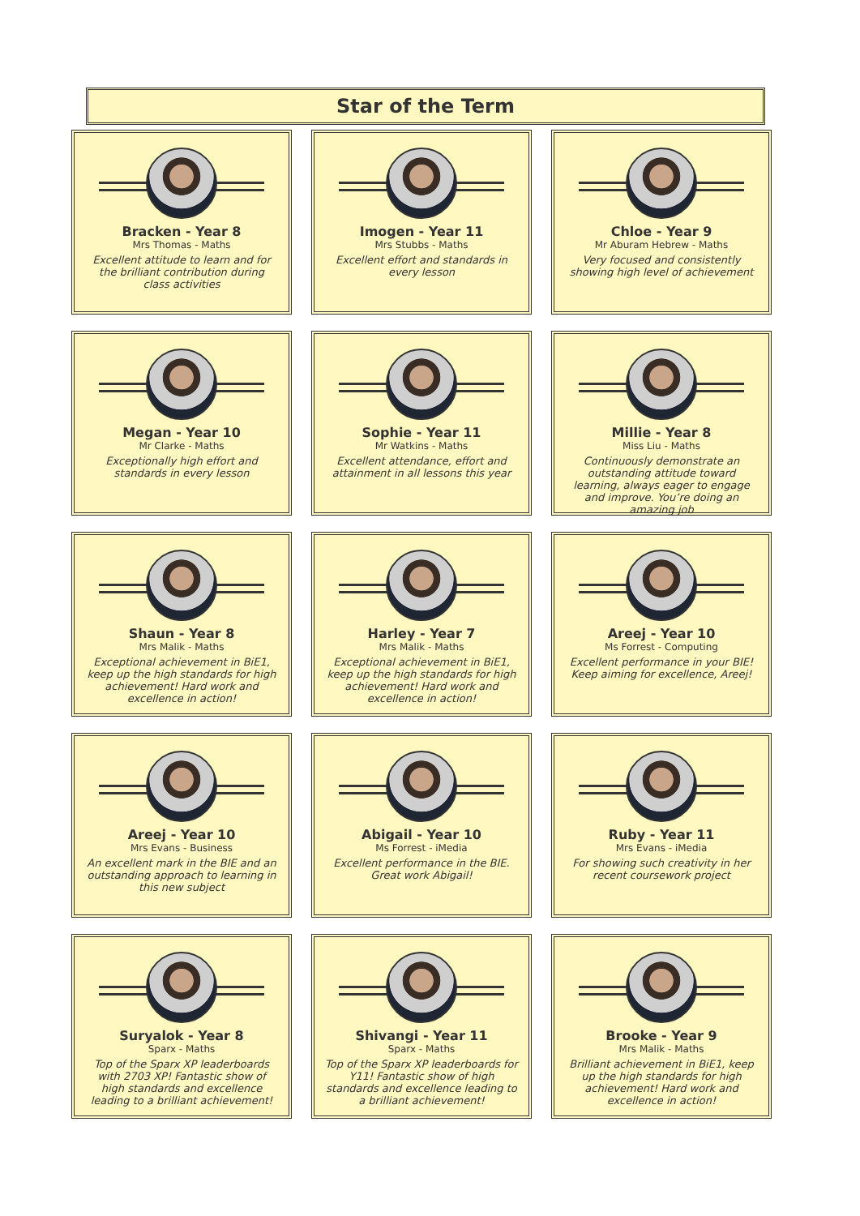Star of the Term
Bracken - Year 8
Mrs Thomas - Maths
Excellent attitude to learn and for the brilliant contribution during class activities
Imogen - Year 11
Mrs Stubbs - Maths
Excellent effort and standards in every lesson
Chloe - Year 9
Mr Aburam Hebrew - Maths
Very focused and consistently showing high level of achievement
Megan - Year 10
Mr Clarke - Maths
Exceptionally high effort and standards in every lesson
Sophie - Year 11
Mr Watkins - Maths
Excellent attendance, effort and attainment in all lessons this year
Millie - Year 8
Miss Liu - Maths
Continuously demonstrate an outstanding attitude toward learning, always eager to engage and improve. You’re doing an amazing job
Shaun - Year 8
Mrs Malik - Maths
Exceptional achievement in BiE1, keep up the high standards for high achievement! Hard work and excellence in action!
Harley - Year 7
Mrs Malik - Maths
Exceptional achievement in BiE1, keep up the high standards for high achievement! Hard work and excellence in action!
Areej - Year 10
Ms Forrest - Computing
Excellent performance in your BIE! Keep aiming for excellence, Areej!
Areej - Year 10
Mrs Evans - Business
An excellent mark in the BIE and an outstanding approach to learning in this new subject
Abigail - Year 10
Ms Forrest - iMedia
Excellent performance in the BIE. Great work Abigail!
Ruby - Year 11
Mrs Evans - iMedia
For showing such creativity in her recent coursework project
Suryalok - Year 8
Sparx - Maths
Top of the Sparx XP leaderboards with 2703 XP! Fantastic show of high standards and excellence leading to a brilliant achievement!
Shivangi - Year 11
Sparx - Maths
Top of the Sparx XP leaderboards for Y11! Fantastic show of high standards and excellence leading to a brilliant achievement!
Brooke - Year 9
Mrs Malik - Maths
Brilliant achievement in BiE1, keep up the high standards for high achievement! Hard work and excellence in action!